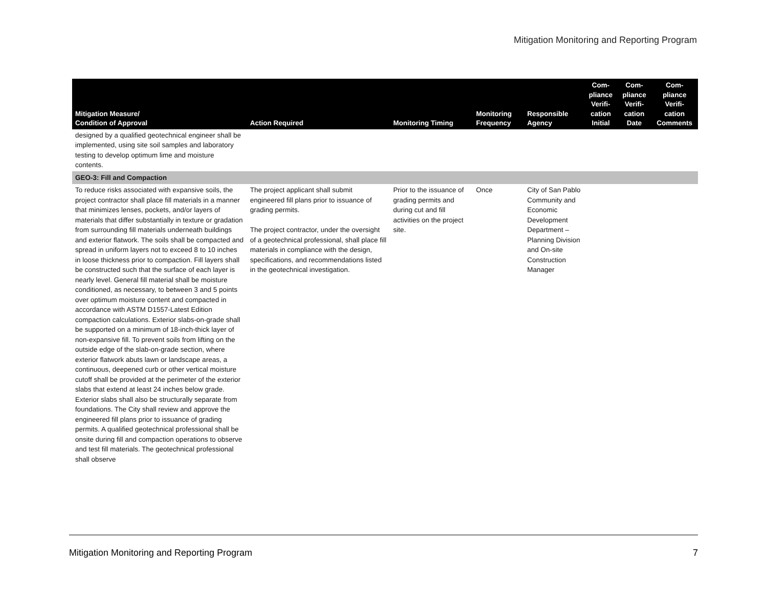Mitigation Monitoring and Reporting Program
| Mitigation Measure/ Condition of Approval | Action Required | Monitoring Timing | Monitoring Frequency | Responsible Agency | Com- pliance Verifi- cation Initial | Com- pliance Verifi- cation Date | Com- pliance Verifi- cation Comments |
| --- | --- | --- | --- | --- | --- | --- | --- |
| designed by a qualified geotechnical engineer shall be implemented, using site soil samples and laboratory testing to develop optimum lime and moisture contents. | | | | | | | |
| GEO-3: Fill and Compaction | | | | | | | |
| To reduce risks associated with expansive soils, the project contractor shall place fill materials in a manner that minimizes lenses, pockets, and/or layers of materials that differ substantially in texture or gradation from surrounding fill materials underneath buildings and exterior flatwork. The soils shall be compacted and spread in uniform layers not to exceed 8 to 10 inches in loose thickness prior to compaction. Fill layers shall be constructed such that the surface of each layer is nearly level. General fill material shall be moisture conditioned, as necessary, to between 3 and 5 points over optimum moisture content and compacted in accordance with ASTM D1557-Latest Edition compaction calculations. Exterior slabs-on-grade shall be supported on a minimum of 18-inch-thick layer of non-expansive fill. To prevent soils from lifting on the outside edge of the slab-on-grade section, where exterior flatwork abuts lawn or landscape areas, a continuous, deepened curb or other vertical moisture cutoff shall be provided at the perimeter of the exterior slabs that extend at least 24 inches below grade. Exterior slabs shall also be structurally separate from foundations. The City shall review and approve the engineered fill plans prior to issuance of grading permits. A qualified geotechnical professional shall be onsite during fill and compaction operations to observe and test fill materials. The geotechnical professional shall observe | The project applicant shall submit engineered fill plans prior to issuance of grading permits. The project contractor, under the oversight of a geotechnical professional, shall place fill materials in compliance with the design, specifications, and recommendations listed in the geotechnical investigation. | Prior to the issuance of grading permits and during cut and fill activities on the project site. | Once | City of San Pablo Community and Economic Development Department – Planning Division and On-site Construction Manager | | | |
Mitigation Monitoring and Reporting Program 7